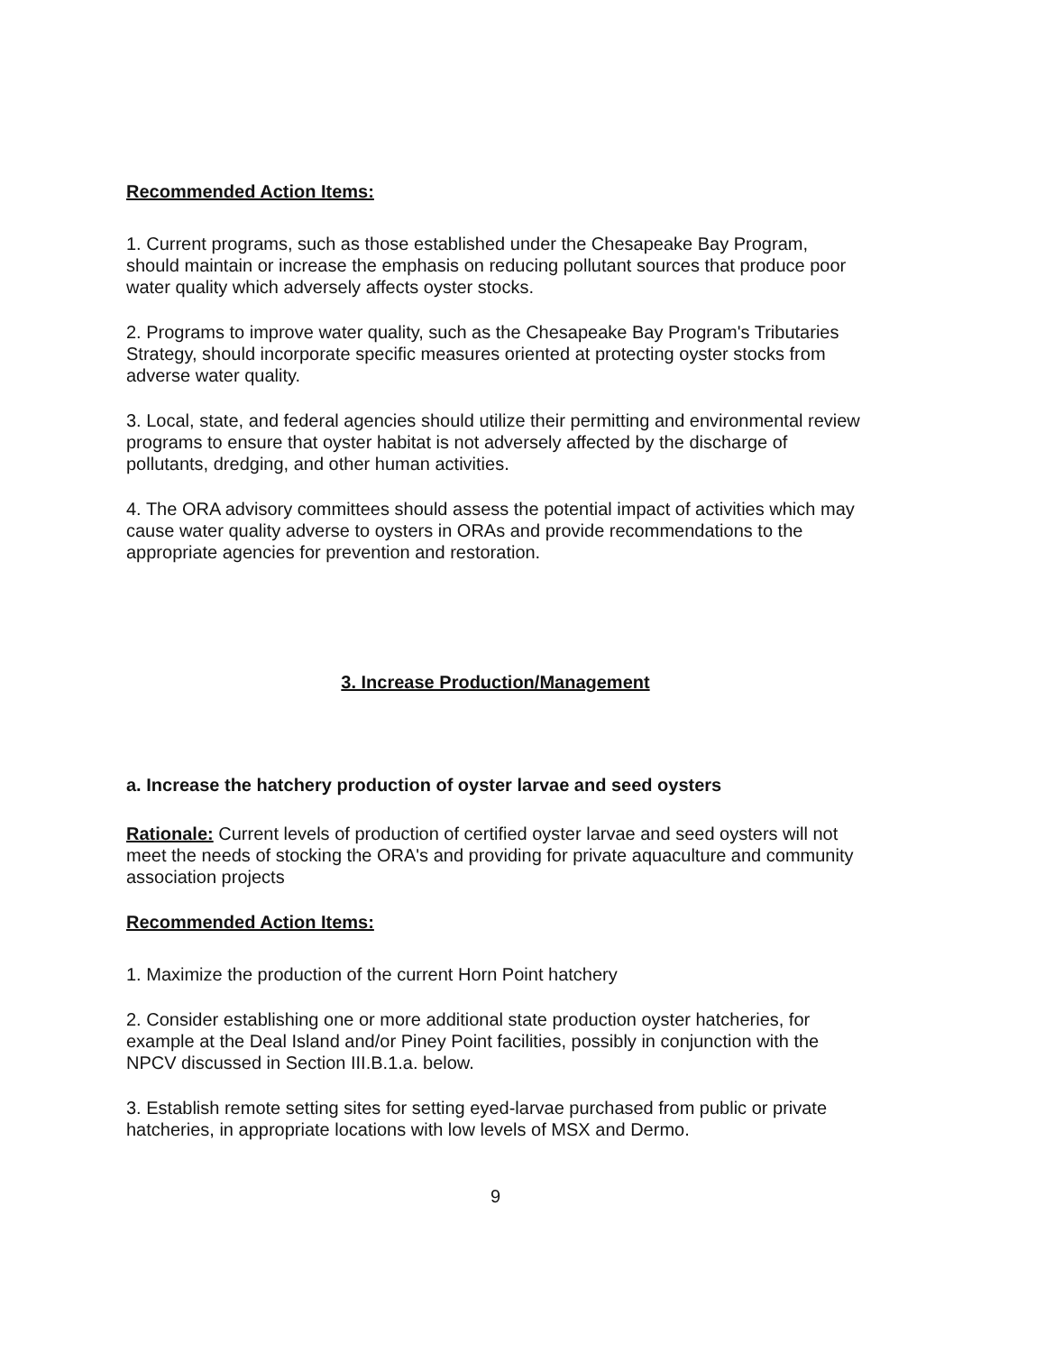Recommended Action Items:
1. Current programs, such as those established under the Chesapeake Bay Program, should maintain or increase the emphasis on reducing pollutant sources that produce poor water quality which adversely affects oyster stocks.
2. Programs to improve water quality, such as the Chesapeake Bay Program's Tributaries Strategy, should incorporate specific measures oriented at protecting oyster stocks from adverse water quality.
3. Local, state, and federal agencies should utilize their permitting and environmental review programs to ensure that oyster habitat is not adversely affected by the discharge of pollutants, dredging, and other human activities.
4. The ORA advisory committees should assess the potential impact of activities which may cause water quality adverse to oysters in ORAs and provide recommendations to the appropriate agencies for prevention and restoration.
3. Increase Production/Management
a. Increase the hatchery production of oyster larvae and seed oysters
Rationale: Current levels of production of certified oyster larvae and seed oysters will not meet the needs of stocking the ORA's and providing for private aquaculture and community association projects
Recommended Action Items:
1. Maximize the production of the current Horn Point hatchery
2. Consider establishing one or more additional state production oyster hatcheries, for example at the Deal Island and/or Piney Point facilities, possibly in conjunction with the NPCV discussed in Section III.B.1.a. below.
3. Establish remote setting sites for setting eyed-larvae purchased from public or private hatcheries, in appropriate locations with low levels of MSX and Dermo.
9